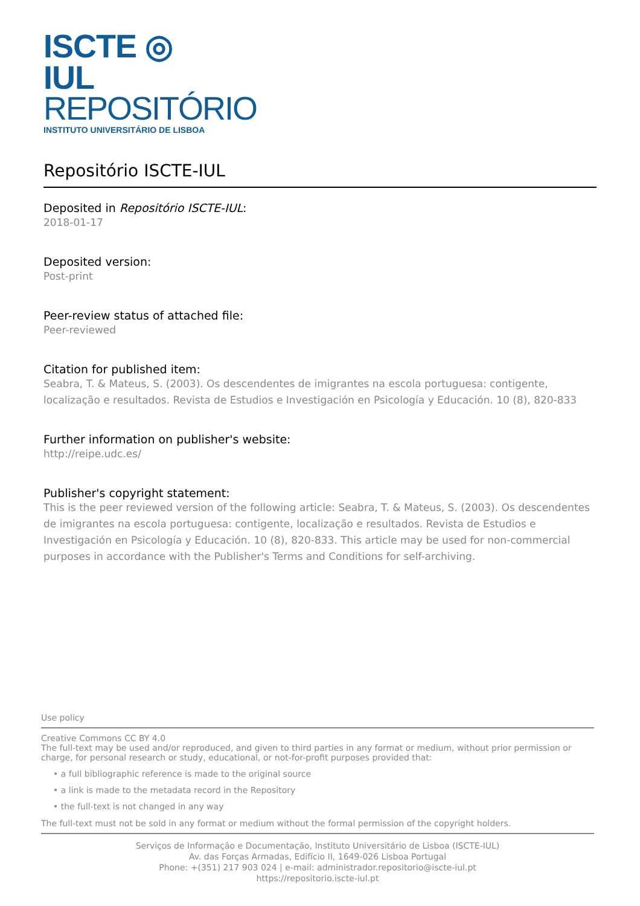ISCTE ◎ IUL
REPOSITÓRIO
INSTITUTO UNIVERSITÁRIO DE LISBOA
Repositório ISCTE-IUL
Deposited in Repositório ISCTE-IUL:
2018-01-17
Deposited version:
Post-print
Peer-review status of attached file:
Peer-reviewed
Citation for published item:
Seabra, T. & Mateus, S. (2003). Os descendentes de imigrantes na escola portuguesa: contigente, localização e resultados. Revista de Estudios e Investigación en Psicología y Educación. 10 (8), 820-833
Further information on publisher's website:
http://reipe.udc.es/
Publisher's copyright statement:
This is the peer reviewed version of the following article: Seabra, T. & Mateus, S. (2003). Os descendentes de imigrantes na escola portuguesa: contigente, localização e resultados. Revista de Estudios e Investigación en Psicología y Educación. 10 (8), 820-833. This article may be used for non-commercial purposes in accordance with the Publisher's Terms and Conditions for self-archiving.
Use policy
Creative Commons CC BY 4.0
The full-text may be used and/or reproduced, and given to third parties in any format or medium, without prior permission or charge, for personal research or study, educational, or not-for-profit purposes provided that:
• a full bibliographic reference is made to the original source
• a link is made to the metadata record in the Repository
• the full-text is not changed in any way
The full-text must not be sold in any format or medium without the formal permission of the copyright holders.
Serviços de Informação e Documentação, Instituto Universitário de Lisboa (ISCTE-IUL)
Av. das Forças Armadas, Edifício II, 1649-026 Lisboa Portugal
Phone: +(351) 217 903 024 | e-mail: administrador.repositorio@iscte-iul.pt
https://repositorio.iscte-iul.pt